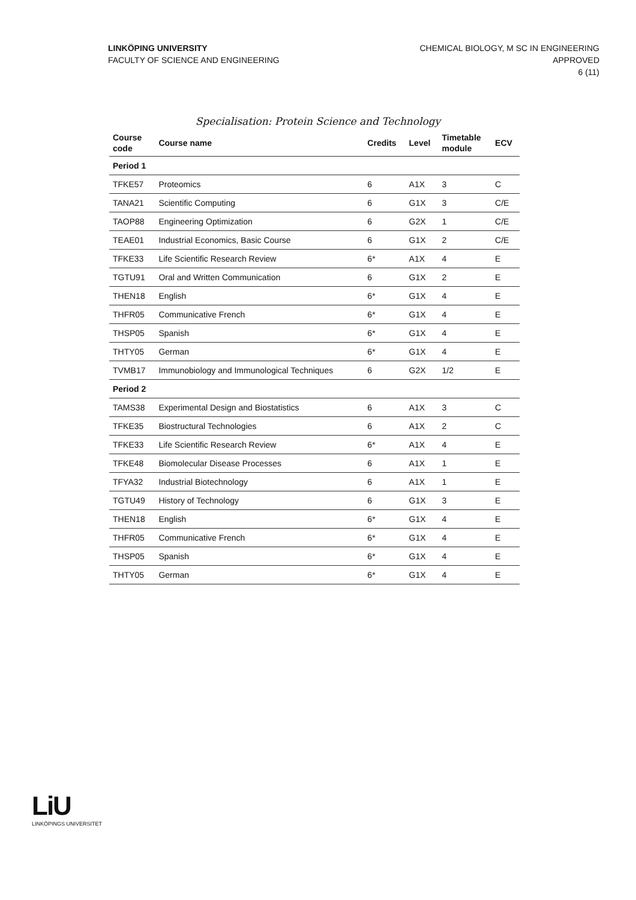LINKÖPING UNIVERSITY
FACULTY OF SCIENCE AND ENGINEERING
CHEMICAL BIOLOGY, M SC IN ENGINEERING
APPROVED
6 (11)
Specialisation: Protein Science and Technology
| Course code | Course name | Credits | Level | Timetable module | ECV |
| --- | --- | --- | --- | --- | --- |
| Period 1 | | | | | |
| TFKE57 | Proteomics | 6 | A1X | 3 | C |
| TANA21 | Scientific Computing | 6 | G1X | 3 | C/E |
| TAOP88 | Engineering Optimization | 6 | G2X | 1 | C/E |
| TEAE01 | Industrial Economics, Basic Course | 6 | G1X | 2 | C/E |
| TFKE33 | Life Scientific Research Review | 6* | A1X | 4 | E |
| TGTU91 | Oral and Written Communication | 6 | G1X | 2 | E |
| THEN18 | English | 6* | G1X | 4 | E |
| THFR05 | Communicative French | 6* | G1X | 4 | E |
| THSP05 | Spanish | 6* | G1X | 4 | E |
| THTY05 | German | 6* | G1X | 4 | E |
| TVMB17 | Immunobiology and Immunological Techniques | 6 | G2X | 1/2 | E |
| Period 2 | | | | | |
| TAMS38 | Experimental Design and Biostatistics | 6 | A1X | 3 | C |
| TFKE35 | Biostructural Technologies | 6 | A1X | 2 | C |
| TFKE33 | Life Scientific Research Review | 6* | A1X | 4 | E |
| TFKE48 | Biomolecular Disease Processes | 6 | A1X | 1 | E |
| TFYA32 | Industrial Biotechnology | 6 | A1X | 1 | E |
| TGTU49 | History of Technology | 6 | G1X | 3 | E |
| THEN18 | English | 6* | G1X | 4 | E |
| THFR05 | Communicative French | 6* | G1X | 4 | E |
| THSP05 | Spanish | 6* | G1X | 4 | E |
| THTY05 | German | 6* | G1X | 4 | E |
LiU
LINKÖPINGS UNIVERSITET